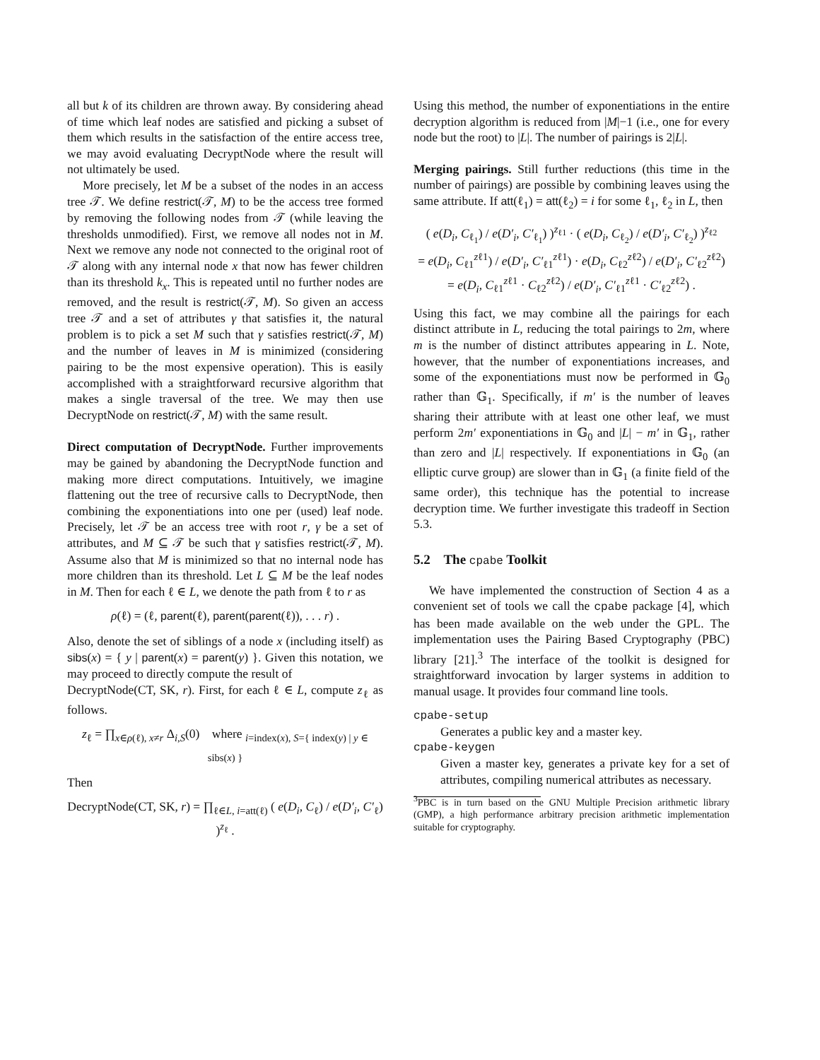all but k of its children are thrown away. By considering ahead of time which leaf nodes are satisfied and picking a subset of them which results in the satisfaction of the entire access tree, we may avoid evaluating DecryptNode where the result will not ultimately be used.
More precisely, let M be a subset of the nodes in an access tree 𝒯. We define restrict(𝒯, M) to be the access tree formed by removing the following nodes from 𝒯 (while leaving the thresholds unmodified). First, we remove all nodes not in M. Next we remove any node not connected to the original root of 𝒯 along with any internal node x that now has fewer children than its threshold k<sub>x</sub>. This is repeated until no further nodes are removed, and the result is restrict(𝒯, M). So given an access tree 𝒯 and a set of attributes γ that satisfies it, the natural problem is to pick a set M such that γ satisfies restrict(𝒯, M) and the number of leaves in M is minimized (considering pairing to be the most expensive operation). This is easily accomplished with a straightforward recursive algorithm that makes a single traversal of the tree. We may then use DecryptNode on restrict(𝒯, M) with the same result.
Direct computation of DecryptNode. Further improvements may be gained by abandoning the DecryptNode function and making more direct computations. Intuitively, we imagine flattening out the tree of recursive calls to DecryptNode, then combining the exponentiations into one per (used) leaf node. Precisely, let 𝒯 be an access tree with root r, γ be a set of attributes, and M ⊆ 𝒯 be such that γ satisfies restrict(𝒯, M). Assume also that M is minimized so that no internal node has more children than its threshold. Let L ⊆ M be the leaf nodes in M. Then for each ℓ ∈ L, we denote the path from ℓ to r as
ρ(ℓ) = (ℓ, parent(ℓ), parent(parent(ℓ)), . . . r) .
Also, denote the set of siblings of a node x (including itself) as sibs(x) = { y | parent(x) = parent(y) }. Given this notation, we may proceed to directly compute the result of
DecryptNode(CT, SK, r). First, for each ℓ ∈ L, compute z<sub>ℓ</sub> as follows.
z<sub>ℓ</sub> = ∏<sub>x∈ρ(ℓ), x≠r</sub> Δ<sub>i,S</sub>(0) where <sub>i=index(x), S={ index(y) | y ∈ sibs(x) }</sub>
Then
DecryptNode(CT, SK, r) = ∏<sub>ℓ∈L, i=att(ℓ)</sub> ( e(D<sub>i</sub>, C<sub>ℓ</sub>) / e(D′<sub>i</sub>, C′<sub>ℓ</sub>) )<sup>z<sub>ℓ</sub></sup> .
Using this method, the number of exponentiations in the entire decryption algorithm is reduced from |M|−1 (i.e., one for every node but the root) to |L|. The number of pairings is 2|L|.
Merging pairings. Still further reductions (this time in the number of pairings) are possible by combining leaves using the same attribute. If att(ℓ<sub>1</sub>) = att(ℓ<sub>2</sub>) = i for some ℓ<sub>1</sub>, ℓ<sub>2</sub> in L, then
( e(D<sub>i</sub>, C<sub>ℓ<sub>1</sub></sub>) / e(D′<sub>i</sub>, C′<sub>ℓ<sub>1</sub></sub>) )<sup>z<sub>ℓ1</sub></sup> · ( e(D<sub>i</sub>, C<sub>ℓ<sub>2</sub></sub>) / e(D′<sub>i</sub>, C′<sub>ℓ<sub>2</sub></sub>) )<sup>z<sub>ℓ2</sub></sup>
= e(D<sub>i</sub>, C<sub>ℓ1</sub><sup>zℓ1</sup>) / e(D′<sub>i</sub>, C′<sub>ℓ1</sub><sup>zℓ1</sup>) · e(D<sub>i</sub>, C<sub>ℓ2</sub><sup>zℓ2</sup>) / e(D′<sub>i</sub>, C′<sub>ℓ2</sub><sup>zℓ2</sup>)
= e(D<sub>i</sub>, C<sub>ℓ1</sub><sup>zℓ1</sup> · C<sub>ℓ2</sub><sup>zℓ2</sup>) / e(D′<sub>i</sub>, C′<sub>ℓ1</sub><sup>zℓ1</sup> · C′<sub>ℓ2</sub><sup>zℓ2</sup>) .
Using this fact, we may combine all the pairings for each distinct attribute in L, reducing the total pairings to 2m, where m is the number of distinct attributes appearing in L. Note, however, that the number of exponentiations increases, and some of the exponentiations must now be performed in 𝔾<sub>0</sub> rather than 𝔾<sub>1</sub>. Specifically, if m′ is the number of leaves sharing their attribute with at least one other leaf, we must perform 2m′ exponentiations in 𝔾<sub>0</sub> and |L| − m′ in 𝔾<sub>1</sub>, rather than zero and |L| respectively. If exponentiations in 𝔾<sub>0</sub> (an elliptic curve group) are slower than in 𝔾<sub>1</sub> (a finite field of the same order), this technique has the potential to increase decryption time. We further investigate this tradeoff in Section 5.3.
5.2 The cpabe Toolkit
We have implemented the construction of Section 4 as a convenient set of tools we call the cpabe package [4], which has been made available on the web under the GPL. The implementation uses the Pairing Based Cryptography (PBC) library [21].<sup>3</sup> The interface of the toolkit is designed for straightforward invocation by larger systems in addition to manual usage. It provides four command line tools.
cpabe-setup
Generates a public key and a master key.
cpabe-keygen
Given a master key, generates a private key for a set of attributes, compiling numerical attributes as necessary.
<sup>3</sup> PBC is in turn based on the GNU Multiple Precision arithmetic library (GMP), a high performance arbitrary precision arithmetic implementation suitable for cryptography.